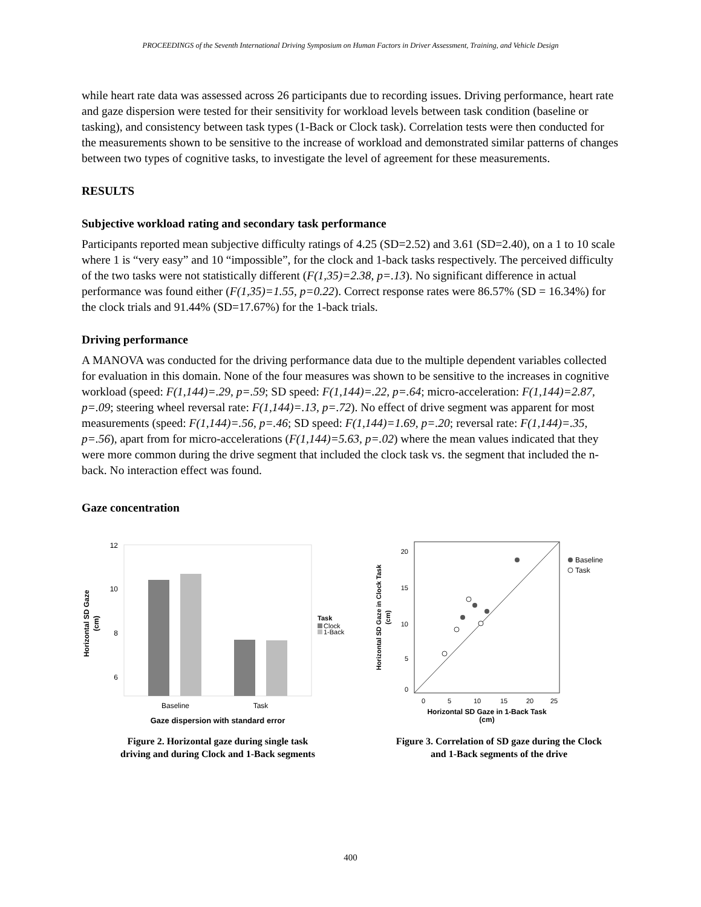PROCEEDINGS of the Seventh International Driving Symposium on Human Factors in Driver Assessment, Training, and Vehicle Design
while heart rate data was assessed across 26 participants due to recording issues. Driving performance, heart rate and gaze dispersion were tested for their sensitivity for workload levels between task condition (baseline or tasking), and consistency between task types (1-Back or Clock task). Correlation tests were then conducted for the measurements shown to be sensitive to the increase of workload and demonstrated similar patterns of changes between two types of cognitive tasks, to investigate the level of agreement for these measurements.
RESULTS
Subjective workload rating and secondary task performance
Participants reported mean subjective difficulty ratings of 4.25 (SD=2.52) and 3.61 (SD=2.40), on a 1 to 10 scale where 1 is “very easy” and 10 “impossible”, for the clock and 1-back tasks respectively. The perceived difficulty of the two tasks were not statistically different (F(1,35)=2.38, p=.13). No significant difference in actual performance was found either (F(1,35)=1.55, p=0.22). Correct response rates were 86.57% (SD = 16.34%) for the clock trials and 91.44% (SD=17.67%) for the 1-back trials.
Driving performance
A MANOVA was conducted for the driving performance data due to the multiple dependent variables collected for evaluation in this domain. None of the four measures was shown to be sensitive to the increases in cognitive workload (speed: F(1,144)=.29, p=.59; SD speed: F(1,144)=.22, p=.64; micro-acceleration: F(1,144)=2.87, p=.09; steering wheel reversal rate: F(1,144)=.13, p=.72). No effect of drive segment was apparent for most measurements (speed: F(1,144)=.56, p=.46; SD speed: F(1,144)=1.69, p=.20; reversal rate: F(1,144)=.35, p=.56), apart from for micro-accelerations (F(1,144)=5.63, p=.02) where the mean values indicated that they were more common during the drive segment that included the clock task vs. the segment that included the n-back. No interaction effect was found.
Gaze concentration
Horizontal SD Gaze
(cm)
12
10
8
6
Baseline
Task
Task
Clock
1-Back
Gaze dispersion with standard error
Figure 2. Horizontal gaze during single task
driving and during Clock and 1-Back segments
Horizontal SD Gaze in Clock Task
(cm)
20
15
10
5
0
0
5
10
15
20
25
Baseline
Task
Horizontal SD Gaze in 1-Back Task
(cm)
Figure 3. Correlation of SD gaze during the Clock
and 1-Back segments of the drive
400